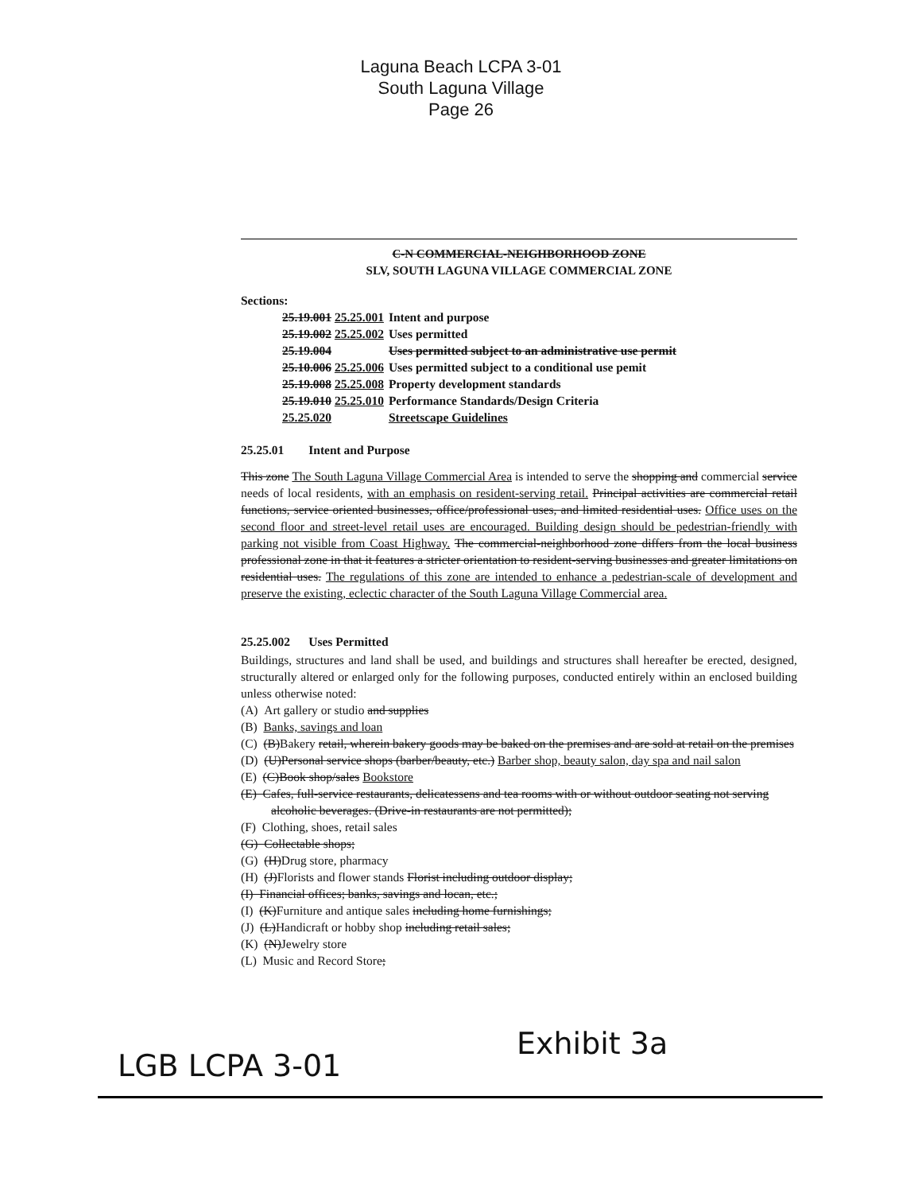Laguna Beach LCPA 3-01
South Laguna Village
Page 26
C-N COMMERCIAL-NEIGHBORHOOD ZONE
SLV, SOUTH LAGUNA VILLAGE COMMERCIAL ZONE
Sections:
| 25.19.001 25.25.001 | Intent and purpose |
| 25.19.002 25.25.002 | Uses permitted |
| 25.19.004 | Uses permitted subject to an administrative use permit |
| 25.10.006 25.25.006 | Uses permitted subject to a conditional use pemit |
| 25.19.008 25.25.008 | Property development standards |
| 25.19.010 25.25.010 | Performance Standards/Design Criteria |
| 25.25.020 | Streetscape Guidelines |
25.25.01 Intent and Purpose
This zone The South Laguna Village Commercial Area is intended to serve the shopping and commercial service needs of local residents, with an emphasis on resident-serving retail. Principal activities are commercial retail functions, service oriented businesses, office/professional uses, and limited residential uses. Office uses on the second floor and street-level retail uses are encouraged. Building design should be pedestrian-friendly with parking not visible from Coast Highway. The commercial-neighborhood zone differs from the local business professional zone in that it features a stricter orientation to resident-serving businesses and greater limitations on residential uses. The regulations of this zone are intended to enhance a pedestrian-scale of development and preserve the existing, eclectic character of the South Laguna Village Commercial area.
25.25.002 Uses Permitted
Buildings, structures and land shall be used, and buildings and structures shall hereafter be erected, designed, structurally altered or enlarged only for the following purposes, conducted entirely within an enclosed building unless otherwise noted:
(A) Art gallery or studio and supplies
(B) Banks, savings and loan
(C) (B)Bakery retail, wherein bakery goods may be baked on the premises and are sold at retail on the premises
(D) (U)Personal service shops (barber/beauty, etc.) Barber shop, beauty salon, day spa and nail salon
(E) (C)Book shop/sales Bookstore
(E) Cafes, full-service restaurants, delicatessens and tea rooms with or without outdoor seating not serving alcoholic beverages. (Drive-in restaurants are not permitted);
(F) Clothing, shoes, retail sales
(G) Collectable shops;
(G) (H)Drug store, pharmacy
(H) (J)Florists and flower stands Florist including outdoor display;
(I) Financial offices; banks, savings and locan, etc.;
(I) (K)Furniture and antique sales including home furnishings;
(J) (L)Handicraft or hobby shop including retail sales;
(K) (N)Jewelry store
(L) Music and Record Store;
Exhibit 3a
LGB LCPA 3-01